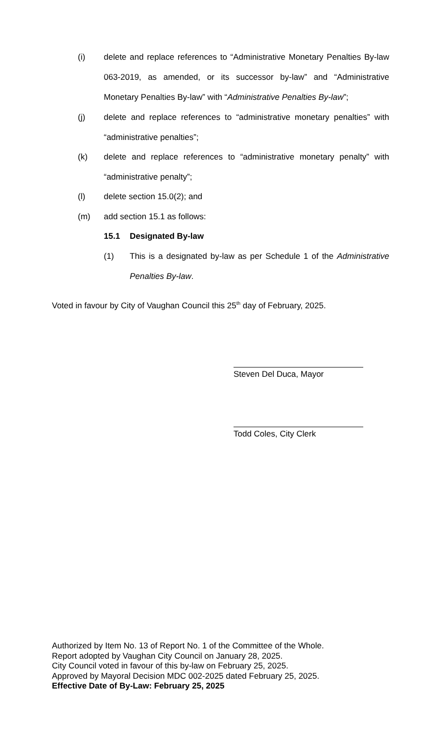(i) delete and replace references to “Administrative Monetary Penalties By-law 063-2019, as amended, or its successor by-law” and “Administrative Monetary Penalties By-law” with “Administrative Penalties By-law”;
(j) delete and replace references to “administrative monetary penalties” with “administrative penalties”;
(k) delete and replace references to “administrative monetary penalty” with “administrative penalty”;
(l) delete section 15.0(2); and
(m) add section 15.1 as follows:
15.1 Designated By-law
(1) This is a designated by-law as per Schedule 1 of the Administrative Penalties By-law.
Voted in favour by City of Vaughan Council this 25<sup>th</sup> day of February, 2025.
Steven Del Duca, Mayor
Todd Coles, City Clerk
Authorized by Item No. 13 of Report No. 1 of the Committee of the Whole.
Report adopted by Vaughan City Council on January 28, 2025.
City Council voted in favour of this by-law on February 25, 2025.
Approved by Mayoral Decision MDC 002-2025 dated February 25, 2025.
Effective Date of By-Law: February 25, 2025